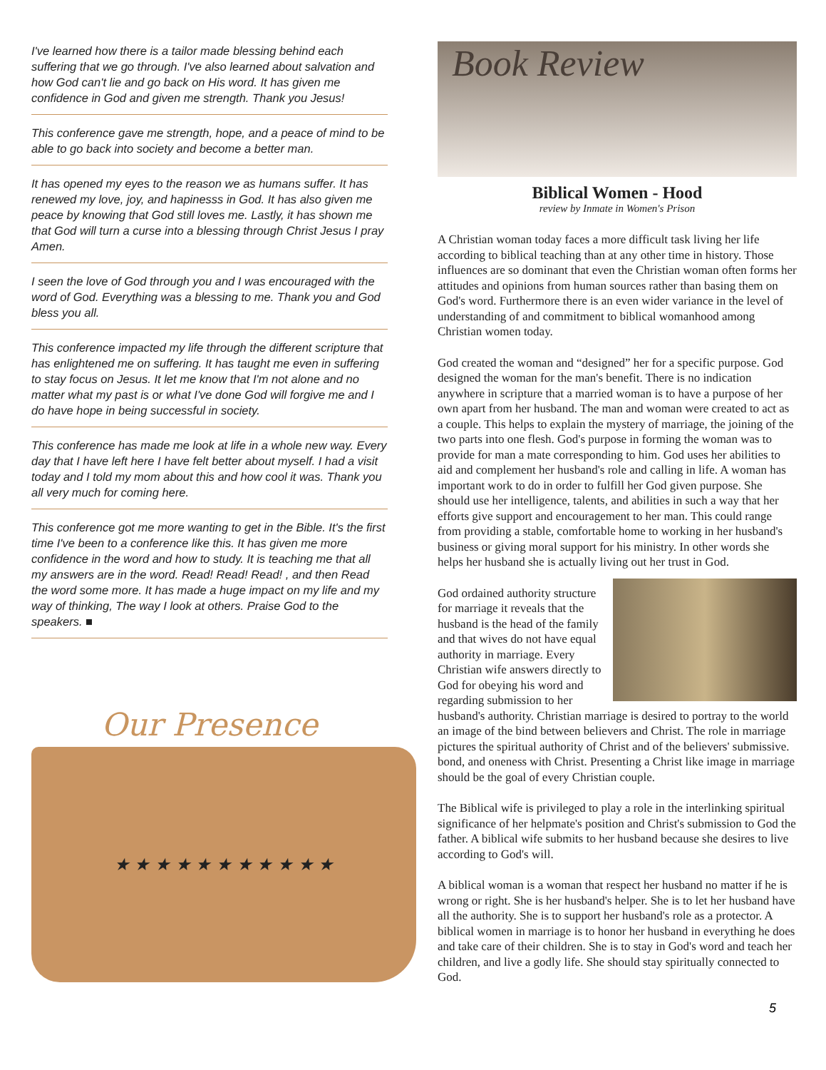I've learned how there is a tailor made blessing behind each suffering that we go through. I've also learned about salvation and how God can't lie and go back on His word. It has given me confidence in God and given me strength. Thank you Jesus!
This conference gave me strength, hope, and a peace of mind to be able to go back into society and become a better man.
It has opened my eyes to the reason we as humans suffer. It has renewed my love, joy, and hapinesss in God. It has also given me peace by knowing that God still loves me. Lastly, it has shown me that God will turn a curse into a blessing through Christ Jesus I pray Amen.
I seen the love of God through you and I was encouraged with the word of God. Everything was a blessing to me. Thank you and God bless you all.
This conference impacted my life through the different scripture that has enlightened me on suffering. It has taught me even in suffering to stay focus on Jesus. It let me know that I'm not alone and no matter what my past is or what I've done God will forgive me and I do have hope in being successful in society.
This conference has made me look at life in a whole new way. Every day that I have left here I have felt better about myself. I had a visit today and I told my mom about this and how cool it was. Thank you all very much for coming here.
This conference got me more wanting to get in the Bible. It's the first time I've been to a conference like this. It has given me more confidence in the word and how to study. It is teaching me that all my answers are in the word. Read! Read! Read! , and then Read the word some more. It has made a huge impact on my life and my way of thinking, The way I look at others. Praise God to the speakers. ■
Our Presence
★ ★ ★ ★ ★ ★ ★ ★ ★ ★ ★
Book Review
Biblical Women - Hood
review by Inmate in Women's Prison
A Christian woman today faces a more difficult task living her life according to biblical teaching than at any other time in history. Those influences are so dominant that even the Christian woman often forms her attitudes and opinions from human sources rather than basing them on God's word. Furthermore there is an even wider variance in the level of understanding of and commitment to biblical womanhood among Christian women today.
God created the woman and “designed” her for a specific purpose. God designed the woman for the man's benefit. There is no indication anywhere in scripture that a married woman is to have a purpose of her own apart from her husband. The man and woman were created to act as a couple. This helps to explain the mystery of marriage, the joining of the two parts into one flesh. God's purpose in forming the woman was to provide for man a mate corresponding to him. God uses her abilities to aid and complement her husband's role and calling in life. A woman has important work to do in order to fulfill her God given purpose. She should use her intelligence, talents, and abilities in such a way that her efforts give support and encouragement to her man. This could range from providing a stable, comfortable home to working in her husband's business or giving moral support for his ministry. In other words she helps her husband she is actually living out her trust in God.
God ordained authority structure for marriage it reveals that the husband is the head of the family and that wives do not have equal authority in marriage. Every Christian wife answers directly to God for obeying his word and regarding submission to her husband's authority. Christian marriage is desired to portray to the world an image of the bind between believers and Christ. The role in marriage pictures the spiritual authority of Christ and of the believers' submissive. bond, and oneness with Christ. Presenting a Christ like image in marriage should be the goal of every Christian couple.
The Biblical wife is privileged to play a role in the interlinking spiritual significance of her helpmate's position and Christ's submission to God the father. A biblical wife submits to her husband because she desires to live according to God's will.
A biblical woman is a woman that respect her husband no matter if he is wrong or right. She is her husband's helper. She is to let her husband have all the authority. She is to support her husband's role as a protector. A biblical women in marriage is to honor her husband in everything he does and take care of their children. She is to stay in God's word and teach her children, and live a godly life. She should stay spiritually connected to God.
5